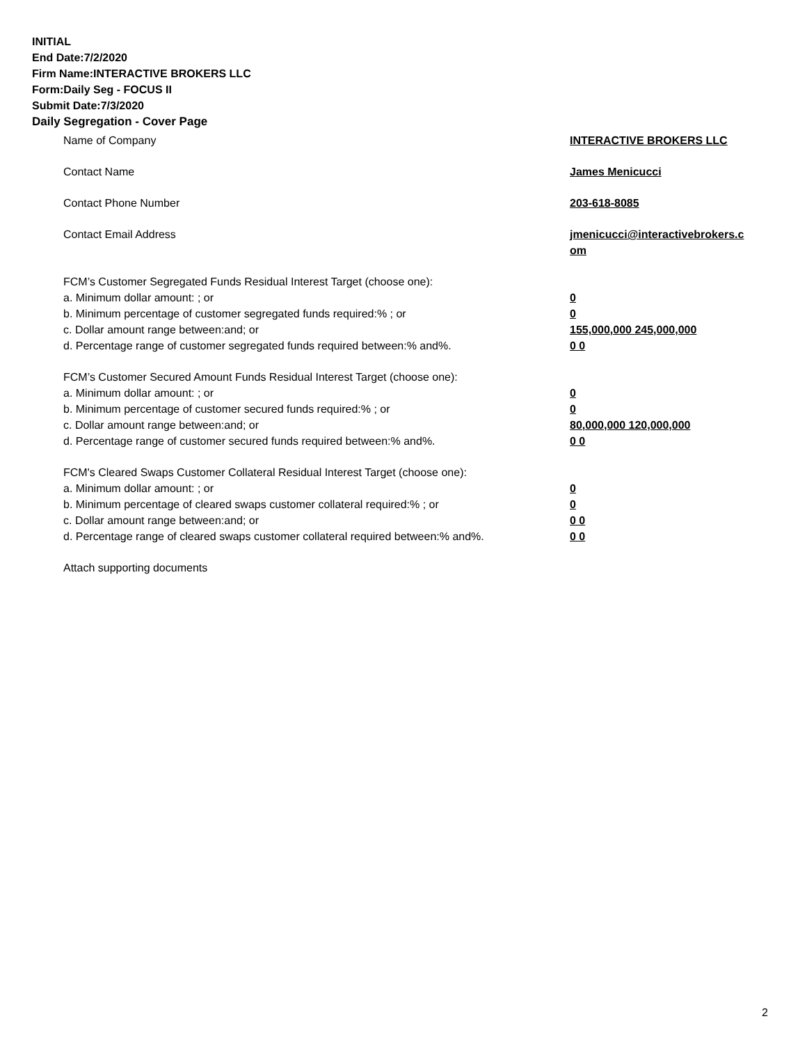INITIAL
End Date:7/2/2020
Firm Name:INTERACTIVE BROKERS LLC
Form:Daily Seg - FOCUS II
Submit Date:7/3/2020
Daily Segregation - Cover Page
Name of Company INTERACTIVE BROKERS LLC
Contact Name James Menicucci
Contact Phone Number 203-618-8085
Contact Email Address jmenicucci@interactivebrokers.c om
FCM’s Customer Segregated Funds Residual Interest Target (choose one):
a. Minimum dollar amount: ; or 0
b. Minimum percentage of customer segregated funds required:% ; or 0
c. Dollar amount range between:and; or 155,000,000 245,000,000
d. Percentage range of customer segregated funds required between:% and%. 0 0
FCM’s Customer Secured Amount Funds Residual Interest Target (choose one):
a. Minimum dollar amount: ; or 0
b. Minimum percentage of customer secured funds required:% ; or 0
c. Dollar amount range between:and; or 80,000,000 120,000,000
d. Percentage range of customer secured funds required between:% and%. 0 0
FCM's Cleared Swaps Customer Collateral Residual Interest Target (choose one):
a. Minimum dollar amount: ; or 0
b. Minimum percentage of cleared swaps customer collateral required:% ; or 0
c. Dollar amount range between:and; or 0 0
d. Percentage range of cleared swaps customer collateral required between:% and%.
0 0
Attach supporting documents
2